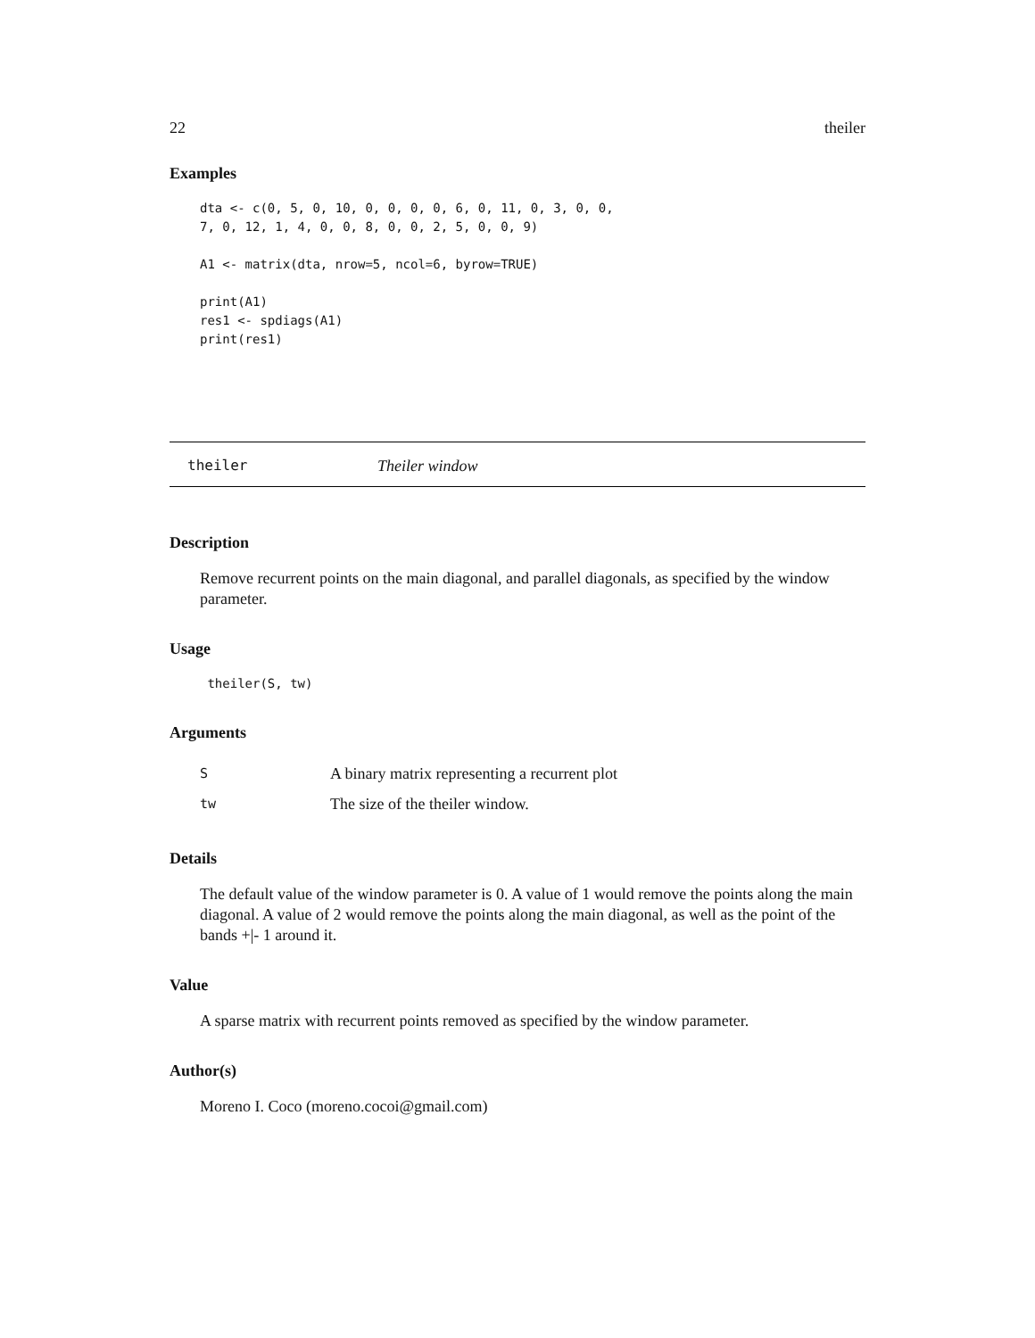22 theiler
Examples
dta <- c(0, 5, 0, 10, 0, 0, 0, 0, 6, 0, 11, 0, 3, 0, 0,
7, 0, 12, 1, 4, 0, 0, 8, 0, 0, 2, 5, 0, 0, 9)

A1 <- matrix(dta, nrow=5, ncol=6, byrow=TRUE)

print(A1)
res1 <- spdiags(A1)
print(res1)
theiler Theiler window
Description
Remove recurrent points on the main diagonal, and parallel diagonals, as specified by the window parameter.
Usage
 theiler(S, tw)
Arguments
| S | A binary matrix representing a recurrent plot |
| tw | The size of the theiler window. |
Details
The default value of the window parameter is 0. A value of 1 would remove the points along the main diagonal. A value of 2 would remove the points along the main diagonal, as well as the point of the bands +|- 1 around it.
Value
A sparse matrix with recurrent points removed as specified by the window parameter.
Author(s)
Moreno I. Coco (moreno.cocoi@gmail.com)